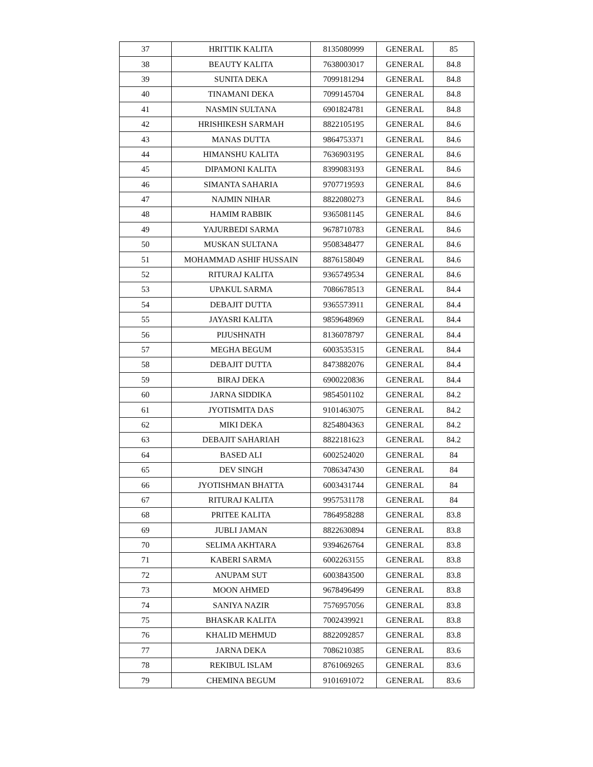| 37 | HRITTIK KALITA | 8135080999 | GENERAL | 85 |
| 38 | BEAUTY KALITA | 7638003017 | GENERAL | 84.8 |
| 39 | SUNITA DEKA | 7099181294 | GENERAL | 84.8 |
| 40 | TINAMANI DEKA | 7099145704 | GENERAL | 84.8 |
| 41 | NASMIN SULTANA | 6901824781 | GENERAL | 84.8 |
| 42 | HRISHIKESH SARMAH | 8822105195 | GENERAL | 84.6 |
| 43 | MANAS DUTTA | 9864753371 | GENERAL | 84.6 |
| 44 | HIMANSHU KALITA | 7636903195 | GENERAL | 84.6 |
| 45 | DIPAMONI KALITA | 8399083193 | GENERAL | 84.6 |
| 46 | SIMANTA SAHARIA | 9707719593 | GENERAL | 84.6 |
| 47 | NAJMIN NIHAR | 8822080273 | GENERAL | 84.6 |
| 48 | HAMIM RABBIK | 9365081145 | GENERAL | 84.6 |
| 49 | YAJURBEDI SARMA | 9678710783 | GENERAL | 84.6 |
| 50 | MUSKAN SULTANA | 9508348477 | GENERAL | 84.6 |
| 51 | MOHAMMAD ASHIF HUSSAIN | 8876158049 | GENERAL | 84.6 |
| 52 | RITURAJ KALITA | 9365749534 | GENERAL | 84.6 |
| 53 | UPAKUL SARMA | 7086678513 | GENERAL | 84.4 |
| 54 | DEBAJIT DUTTA | 9365573911 | GENERAL | 84.4 |
| 55 | JAYASRI KALITA | 9859648969 | GENERAL | 84.4 |
| 56 | PIJUSHNATH | 8136078797 | GENERAL | 84.4 |
| 57 | MEGHA BEGUM | 6003535315 | GENERAL | 84.4 |
| 58 | DEBAJIT DUTTA | 8473882076 | GENERAL | 84.4 |
| 59 | BIRAJ DEKA | 6900220836 | GENERAL | 84.4 |
| 60 | JARNA SIDDIKA | 9854501102 | GENERAL | 84.2 |
| 61 | JYOTISMITA DAS | 9101463075 | GENERAL | 84.2 |
| 62 | MIKI DEKA | 8254804363 | GENERAL | 84.2 |
| 63 | DEBAJIT SAHARIAH | 8822181623 | GENERAL | 84.2 |
| 64 | BASED ALI | 6002524020 | GENERAL | 84 |
| 65 | DEV SINGH | 7086347430 | GENERAL | 84 |
| 66 | JYOTISHMAN BHATTA | 6003431744 | GENERAL | 84 |
| 67 | RITURAJ KALITA | 9957531178 | GENERAL | 84 |
| 68 | PRITEE KALITA | 7864958288 | GENERAL | 83.8 |
| 69 | JUBLI JAMAN | 8822630894 | GENERAL | 83.8 |
| 70 | SELIMA AKHTARA | 9394626764 | GENERAL | 83.8 |
| 71 | KABERI SARMA | 6002263155 | GENERAL | 83.8 |
| 72 | ANUPAM SUT | 6003843500 | GENERAL | 83.8 |
| 73 | MOON AHMED | 9678496499 | GENERAL | 83.8 |
| 74 | SANIYA NAZIR | 7576957056 | GENERAL | 83.8 |
| 75 | BHASKAR KALITA | 7002439921 | GENERAL | 83.8 |
| 76 | KHALID MEHMUD | 8822092857 | GENERAL | 83.8 |
| 77 | JARNA DEKA | 7086210385 | GENERAL | 83.6 |
| 78 | REKIBUL ISLAM | 8761069265 | GENERAL | 83.6 |
| 79 | CHEMINA BEGUM | 9101691072 | GENERAL | 83.6 |